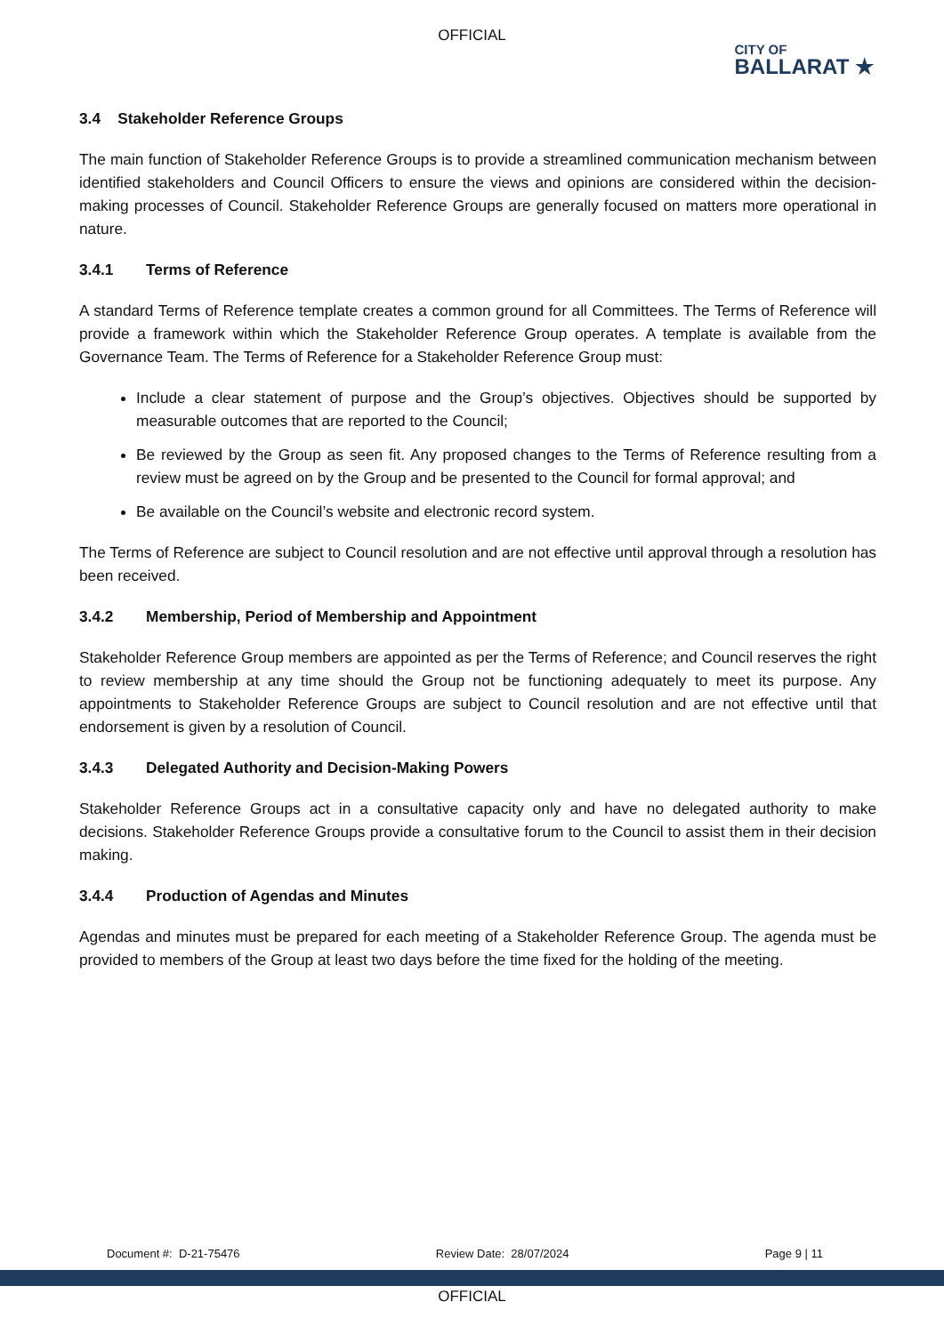OFFICIAL
CITY OF
BALLARAT ★
3.4 Stakeholder Reference Groups
The main function of Stakeholder Reference Groups is to provide a streamlined communication mechanism between identified stakeholders and Council Officers to ensure the views and opinions are considered within the decision-making processes of Council. Stakeholder Reference Groups are generally focused on matters more operational in nature.
3.4.1 Terms of Reference
A standard Terms of Reference template creates a common ground for all Committees. The Terms of Reference will provide a framework within which the Stakeholder Reference Group operates. A template is available from the Governance Team. The Terms of Reference for a Stakeholder Reference Group must:
Include a clear statement of purpose and the Group’s objectives. Objectives should be supported by measurable outcomes that are reported to the Council;
Be reviewed by the Group as seen fit. Any proposed changes to the Terms of Reference resulting from a review must be agreed on by the Group and be presented to the Council for formal approval; and
Be available on the Council’s website and electronic record system.
The Terms of Reference are subject to Council resolution and are not effective until approval through a resolution has been received.
3.4.2 Membership, Period of Membership and Appointment
Stakeholder Reference Group members are appointed as per the Terms of Reference; and Council reserves the right to review membership at any time should the Group not be functioning adequately to meet its purpose. Any appointments to Stakeholder Reference Groups are subject to Council resolution and are not effective until that endorsement is given by a resolution of Council.
3.4.3 Delegated Authority and Decision-Making Powers
Stakeholder Reference Groups act in a consultative capacity only and have no delegated authority to make decisions. Stakeholder Reference Groups provide a consultative forum to the Council to assist them in their decision making.
3.4.4 Production of Agendas and Minutes
Agendas and minutes must be prepared for each meeting of a Stakeholder Reference Group. The agenda must be provided to members of the Group at least two days before the time fixed for the holding of the meeting.
Document #: D-21-75476 Review Date: 28/07/2024 Page 9 | 11
OFFICIAL